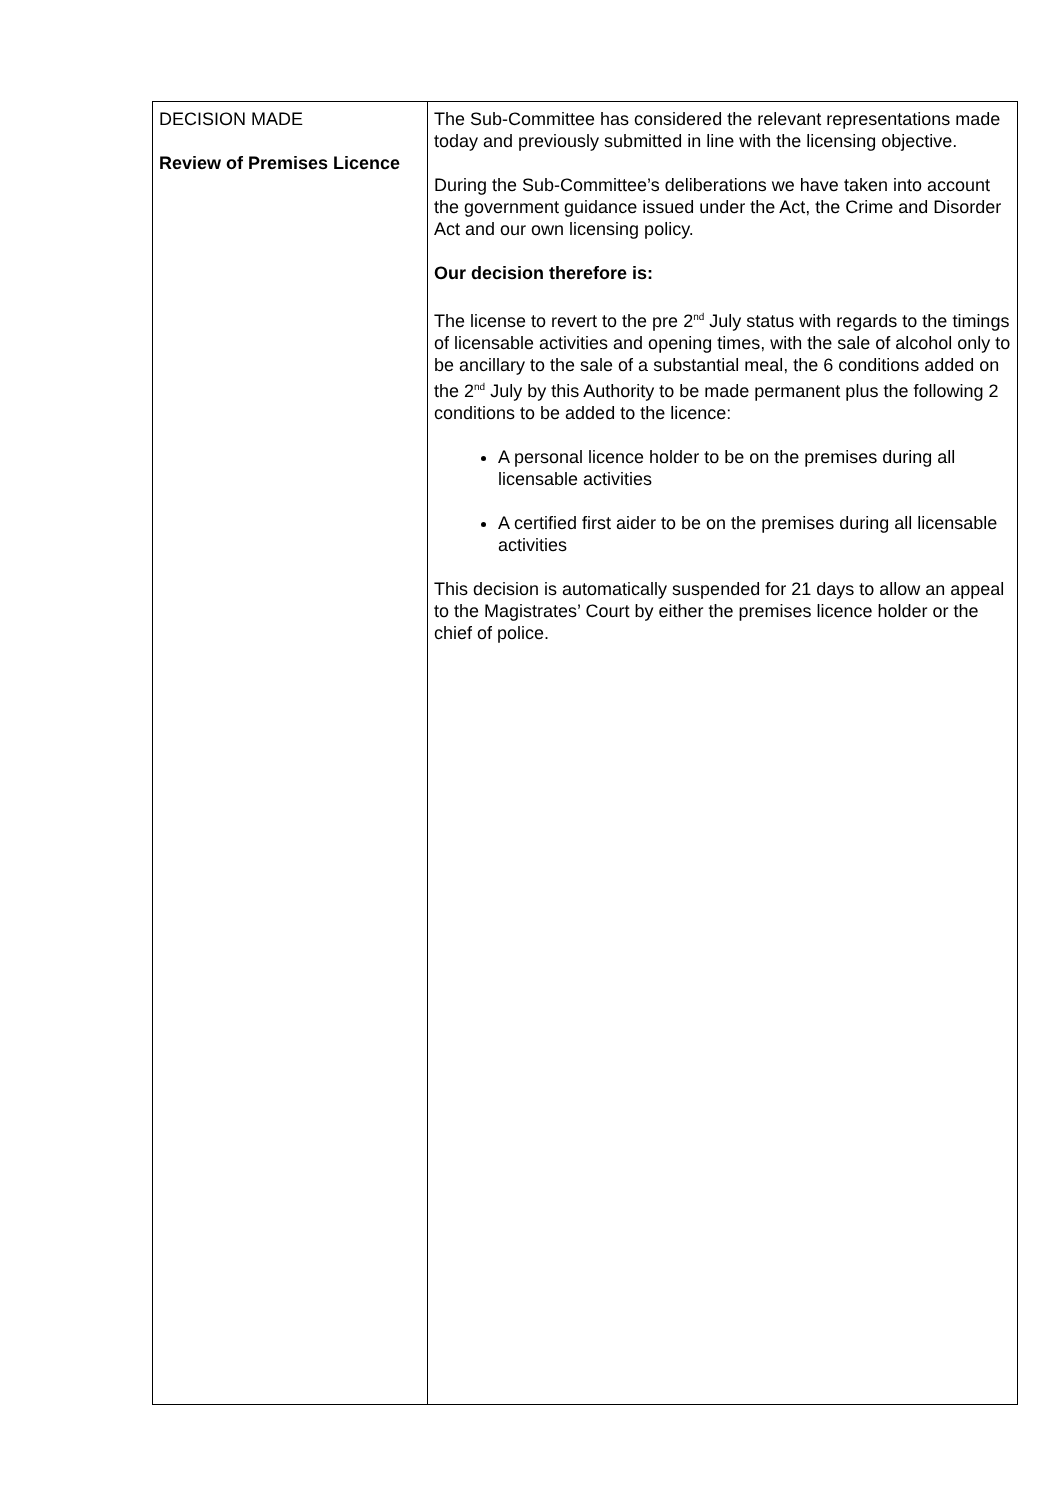| DECISION MADE Review of Premises Licence | The Sub-Committee has considered the relevant representations made today and previously submitted in line with the licensing objective. During the Sub-Committee’s deliberations we have taken into account the government guidance issued under the Act, the Crime and Disorder Act and our own licensing policy. Our decision therefore is: The license to revert to the pre 2<sup>nd</sup> July status with regards to the timings of licensable activities and opening times, with the sale of alcohol only to be ancillary to the sale of a substantial meal, the 6 conditions added on the 2<sup>nd</sup> July by this Authority to be made permanent plus the following 2 conditions to be added to the licence: A personal licence holder to be on the premises during all licensable activities A certified first aider to be on the premises during all licensable activities This decision is automatically suspended for 21 days to allow an appeal to the Magistrates’ Court by either the premises licence holder or the chief of police. |